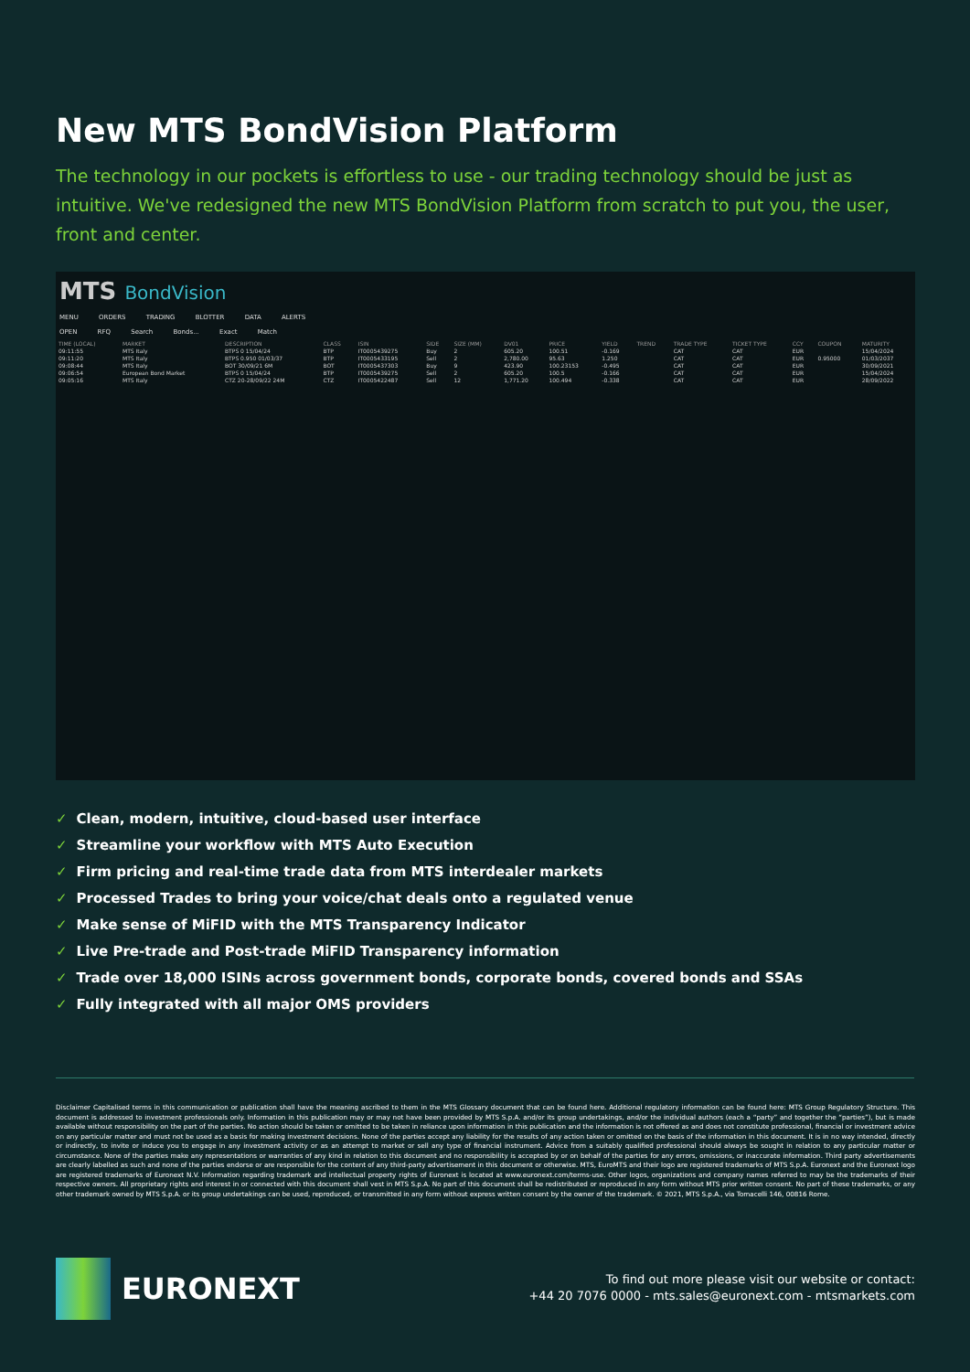New MTS BondVision Platform
The technology in our pockets is effortless to use - our trading technology should be just as intuitive. We've redesigned the new MTS BondVision Platform from scratch to put you, the user, front and center.
MTS BondVision
MENU ORDERS TRADING BLOTTER DATA ALERTS
OPEN RFQ Search Bonds... Exact Match
| TIME (LOCAL) | MARKET | DESCRIPTION | CLASS | ISIN | SIDE | SIZE (MM) | DV01 | PRICE | YIELD | TREND | TRADE TYPE | TICKET TYPE | CCY | COUPON | MATURITY |
| --- | --- | --- | --- | --- | --- | --- | --- | --- | --- | --- | --- | --- | --- | --- | --- |
| 09:11:55 | MTS Italy | BTPS 0 15/04/24 | BTP | IT0005439275 | Buy | 2 | 605.20 | 100.51 | -0.169 | | CAT | CAT | EUR | | 15/04/2024 |
| 09:11:20 | MTS Italy | BTPS 0.950 01/03/37 | BTP | IT0005433195 | Sell | 2 | 2,780.00 | 95.63 | 1.250 | | CAT | CAT | EUR | 0.95000 | 01/03/2037 |
| 09:08:44 | MTS Italy | BOT 30/09/21 6M | BOT | IT0005437303 | Buy | 9 | 423.90 | 100.23153 | -0.495 | | CAT | CAT | EUR | | 30/09/2021 |
| 09:06:54 | European Bond Market | BTPS 0 15/04/24 | BTP | IT0005439275 | Sell | 2 | 605.20 | 100.5 | -0.166 | | CAT | CAT | EUR | | 15/04/2024 |
| 09:05:16 | MTS Italy | CTZ 20-28/09/22 24M | CTZ | IT0005422487 | Sell | 12 | 1,771.20 | 100.494 | -0.338 | | CAT | CAT | EUR | | 28/09/2022 |
✓ Clean, modern, intuitive, cloud-based user interface
✓ Streamline your workflow with MTS Auto Execution
✓ Firm pricing and real-time trade data from MTS interdealer markets
✓ Processed Trades to bring your voice/chat deals onto a regulated venue
✓ Make sense of MiFID with the MTS Transparency Indicator
✓ Live Pre-trade and Post-trade MiFID Transparency information
✓ Trade over 18,000 ISINs across government bonds, corporate bonds, covered bonds and SSAs
✓ Fully integrated with all major OMS providers
Disclaimer Capitalised terms in this communication or publication shall have the meaning ascribed to them in the MTS Glossary document that can be found here. Additional regulatory information can be found here: MTS Group Regulatory Structure. This document is addressed to investment professionals only. Information in this publication may or may not have been provided by MTS S.p.A. and/or its group undertakings, and/or the individual authors (each a “party” and together the “parties”), but is made available without responsibility on the part of the parties. No action should be taken or omitted to be taken in reliance upon information in this publication and the information is not offered as and does not constitute professional, financial or investment advice on any particular matter and must not be used as a basis for making investment decisions. None of the parties accept any liability for the results of any action taken or omitted on the basis of the information in this document. It is in no way intended, directly or indirectly, to invite or induce you to engage in any investment activity or as an attempt to market or sell any type of financial instrument. Advice from a suitably qualified professional should always be sought in relation to any particular matter or circumstance. None of the parties make any representations or warranties of any kind in relation to this document and no responsibility is accepted by or on behalf of the parties for any errors, omissions, or inaccurate information. Third party advertisements are clearly labelled as such and none of the parties endorse or are responsible for the content of any third-party advertisement in this document or otherwise. MTS, EuroMTS and their logo are registered trademarks of MTS S.p.A. Euronext and the Euronext logo are registered trademarks of Euronext N.V. Information regarding trademark and intellectual property rights of Euronext is located at www.euronext.com/terms-use. Other logos, organizations and company names referred to may be the trademarks of their respective owners. All proprietary rights and interest in or connected with this document shall vest in MTS S.p.A. No part of this document shall be redistributed or reproduced in any form without MTS prior written consent. No part of these trademarks, or any other trademark owned by MTS S.p.A. or its group undertakings can be used, reproduced, or transmitted in any form without express written consent by the owner of the trademark. © 2021, MTS S.p.A., via Tomacelli 146, 00816 Rome.
EURONEXT
To find out more please visit our website or contact:
+44 20 7076 0000 - mts.sales@euronext.com - mtsmarkets.com